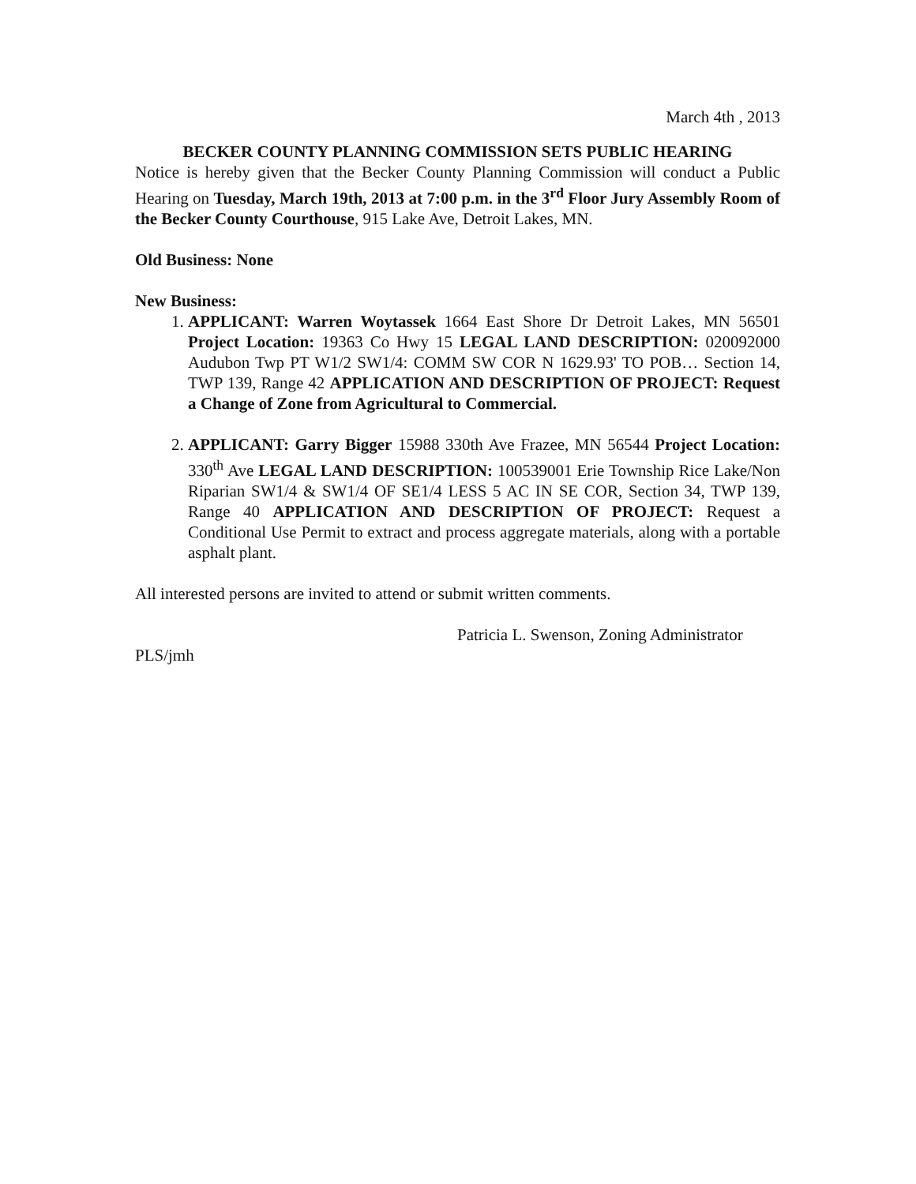March 4th , 2013
BECKER COUNTY PLANNING COMMISSION SETS PUBLIC HEARING
Notice is hereby given that the Becker County Planning Commission will conduct a Public Hearing on Tuesday, March 19th, 2013 at 7:00 p.m. in the 3<sup>rd</sup> Floor Jury Assembly Room of the Becker County Courthouse, 915 Lake Ave, Detroit Lakes, MN.
Old Business: None
New Business:
1. APPLICANT: Warren Woytassek 1664 East Shore Dr Detroit Lakes, MN 56501 Project Location: 19363 Co Hwy 15 LEGAL LAND DESCRIPTION: 020092000 Audubon Twp PT W1/2 SW1/4: COMM SW COR N 1629.93' TO POB… Section 14, TWP 139, Range 42 APPLICATION AND DESCRIPTION OF PROJECT: Request a Change of Zone from Agricultural to Commercial.
2. APPLICANT: Garry Bigger 15988 330th Ave Frazee, MN 56544 Project Location: 330<sup>th</sup> Ave LEGAL LAND DESCRIPTION: 100539001 Erie Township Rice Lake/Non Riparian SW1/4 & SW1/4 OF SE1/4 LESS 5 AC IN SE COR, Section 34, TWP 139, Range 40 APPLICATION AND DESCRIPTION OF PROJECT: Request a Conditional Use Permit to extract and process aggregate materials, along with a portable asphalt plant.
All interested persons are invited to attend or submit written comments.
Patricia L. Swenson, Zoning Administrator
PLS/jmh